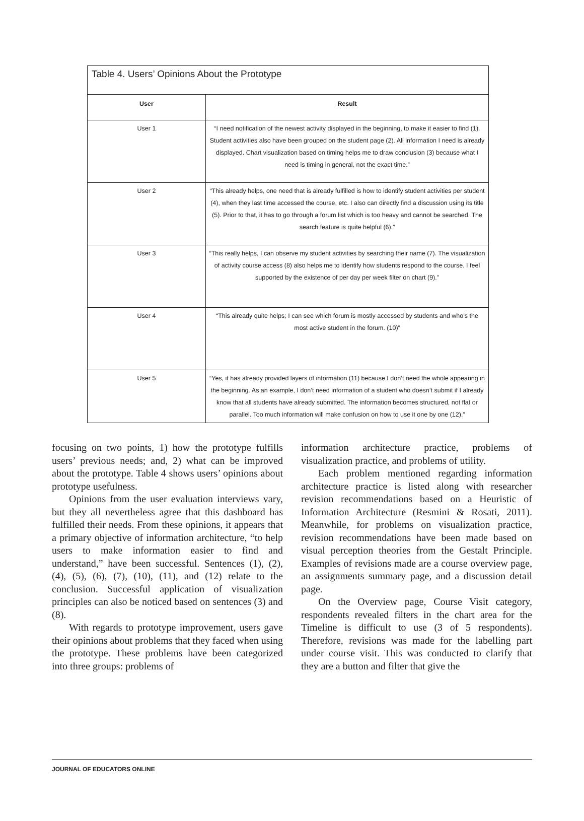| Table 4. Users’ Opinions About the Prototype | |
| --- | --- |
| User | Result |
| User 1 | “I need notification of the newest activity displayed in the beginning, to make it easier to find (1). Student activities also have been grouped on the student page (2). All information I need is already displayed. Chart visualization based on timing helps me to draw conclusion (3) because what I need is timing in general, not the exact time.” |
| User 2 | “This already helps, one need that is already fulfilled is how to identify student activities per student (4), when they last time accessed the course, etc. I also can directly find a discussion using its title (5). Prior to that, it has to go through a forum list which is too heavy and cannot be searched. The search feature is quite helpful (6).” |
| User 3 | “This really helps, I can observe my student activities by searching their name (7). The visualization of activity course access (8) also helps me to identify how students respond to the course. I feel supported by the existence of per day per week filter on chart (9).” |
| User 4 | “This already quite helps; I can see which forum is mostly accessed by students and who’s the most active student in the forum. (10)” |
| User 5 | “Yes, it has already provided layers of information (11) because I don’t need the whole appearing in the beginning. As an example, I don’t need information of a student who doesn’t submit if I already know that all students have already submitted. The information becomes structured, not flat or parallel. Too much information will make confusion on how to use it one by one (12).” |
focusing on two points, 1) how the prototype fulfills users’ previous needs; and, 2) what can be improved about the prototype. Table 4 shows users’ opinions about prototype usefulness.
Opinions from the user evaluation interviews vary, but they all nevertheless agree that this dashboard has fulfilled their needs. From these opinions, it appears that a primary objective of information architecture, “to help users to make information easier to find and understand,” have been successful. Sentences (1), (2), (4), (5), (6), (7), (10), (11), and (12) relate to the conclusion. Successful application of visualization principles can also be noticed based on sentences (3) and (8).
With regards to prototype improvement, users gave their opinions about problems that they faced when using the prototype. These problems have been categorized into three groups: problems of
information architecture practice, problems of visualization practice, and problems of utility.
Each problem mentioned regarding information architecture practice is listed along with researcher revision recommendations based on a Heuristic of Information Architecture (Resmini & Rosati, 2011). Meanwhile, for problems on visualization practice, revision recommendations have been made based on visual perception theories from the Gestalt Principle. Examples of revisions made are a course overview page, an assignments summary page, and a discussion detail page.
On the Overview page, Course Visit category, respondents revealed filters in the chart area for the Timeline is difficult to use (3 of 5 respondents). Therefore, revisions was made for the labelling part under course visit. This was conducted to clarify that they are a button and filter that give the
JOURNAL OF EDUCATORS ONLINE